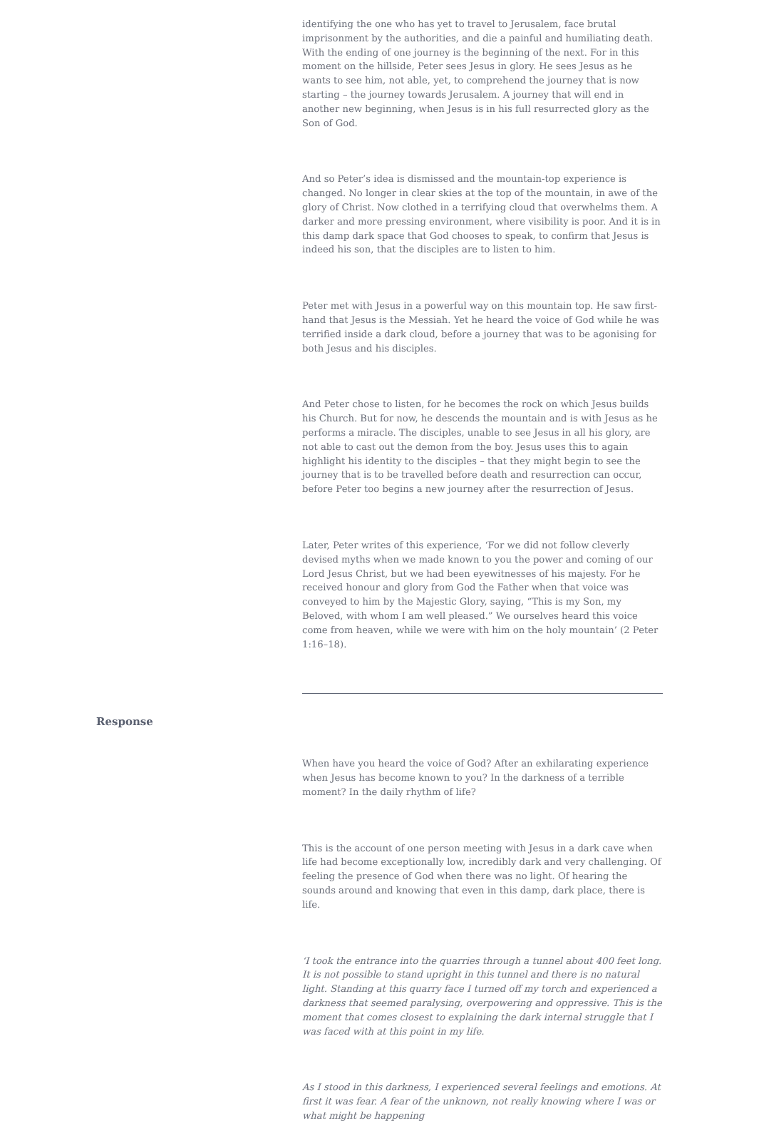identifying the one who has yet to travel to Jerusalem, face brutal imprisonment by the authorities, and die a painful and humiliating death. With the ending of one journey is the beginning of the next. For in this moment on the hillside, Peter sees Jesus in glory. He sees Jesus as he wants to see him, not able, yet, to comprehend the journey that is now starting – the journey towards Jerusalem. A journey that will end in another new beginning, when Jesus is in his full resurrected glory as the Son of God.
And so Peter’s idea is dismissed and the mountain-top experience is changed. No longer in clear skies at the top of the mountain, in awe of the glory of Christ. Now clothed in a terrifying cloud that overwhelms them. A darker and more pressing environment, where visibility is poor. And it is in this damp dark space that God chooses to speak, to confirm that Jesus is indeed his son, that the disciples are to listen to him.
Peter met with Jesus in a powerful way on this mountain top. He saw first-hand that Jesus is the Messiah. Yet he heard the voice of God while he was terrified inside a dark cloud, before a journey that was to be agonising for both Jesus and his disciples.
And Peter chose to listen, for he becomes the rock on which Jesus builds his Church. But for now, he descends the mountain and is with Jesus as he performs a miracle. The disciples, unable to see Jesus in all his glory, are not able to cast out the demon from the boy. Jesus uses this to again highlight his identity to the disciples – that they might begin to see the journey that is to be travelled before death and resurrection can occur, before Peter too begins a new journey after the resurrection of Jesus.
Later, Peter writes of this experience, ‘For we did not follow cleverly devised myths when we made known to you the power and coming of our Lord Jesus Christ, but we had been eyewitnesses of his majesty. For he received honour and glory from God the Father when that voice was conveyed to him by the Majestic Glory, saying, “This is my Son, my Beloved, with whom I am well pleased.” We ourselves heard this voice come from heaven, while we were with him on the holy mountain’ (2 Peter 1:16–18).
Response
When have you heard the voice of God? After an exhilarating experience when Jesus has become known to you? In the darkness of a terrible moment? In the daily rhythm of life?
This is the account of one person meeting with Jesus in a dark cave when life had become exceptionally low, incredibly dark and very challenging. Of feeling the presence of God when there was no light. Of hearing the sounds around and knowing that even in this damp, dark place, there is life.
‘I took the entrance into the quarries through a tunnel about 400 feet long. It is not possible to stand upright in this tunnel and there is no natural light. Standing at this quarry face I turned off my torch and experienced a darkness that seemed paralysing, overpowering and oppressive. This is the moment that comes closest to explaining the dark internal struggle that I was faced with at this point in my life.
As I stood in this darkness, I experienced several feelings and emotions. At first it was fear. A fear of the unknown, not really knowing where I was or what might be happening